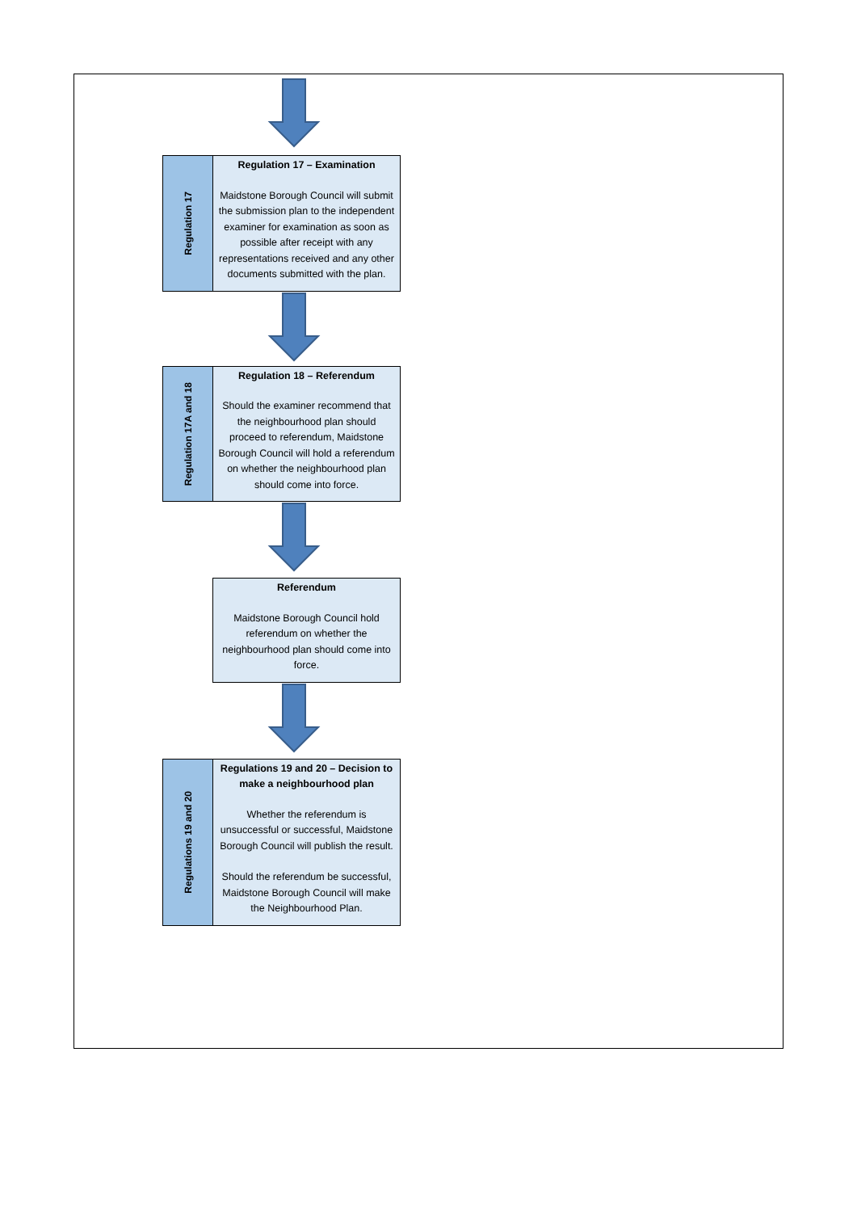Regulation 17
Regulation 17 – Examination
Maidstone Borough Council will submit the submission plan to the independent examiner for examination as soon as possible after receipt with any representations received and any other documents submitted with the plan.
Regulation 17A and 18
Regulation 18 – Referendum
Should the examiner recommend that the neighbourhood plan should proceed to referendum, Maidstone Borough Council will hold a referendum on whether the neighbourhood plan should come into force.
Referendum
Maidstone Borough Council hold referendum on whether the neighbourhood plan should come into force.
Regulations 19 and 20
Regulations 19 and 20 – Decision to make a neighbourhood plan
Whether the referendum is unsuccessful or successful, Maidstone Borough Council will publish the result.
Should the referendum be successful, Maidstone Borough Council will make the Neighbourhood Plan.